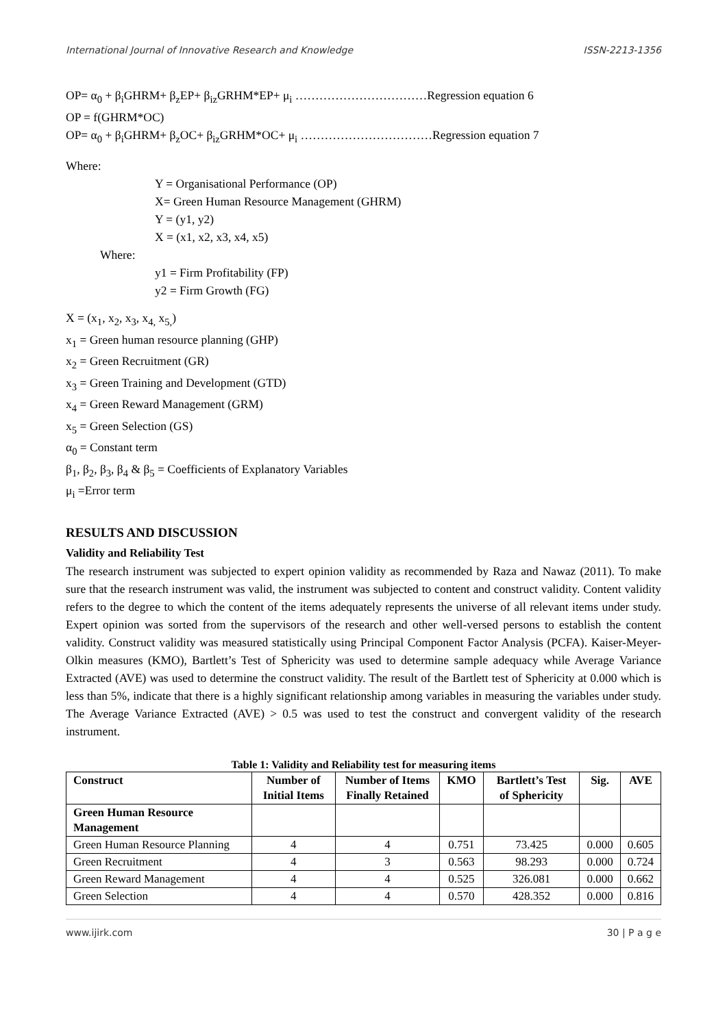International Journal of Innovative Research and Knowledge ISSN-2213-1356
OP= α<sub>0</sub> + β<sub>i</sub>GHRM+ β<sub>z</sub>EP+ β<sub>iz</sub>GRHM*EP+ μ<sub>i</sub> ……………………………Regression equation 6
OP = f(GHRM*OC)
OP= α<sub>0</sub> + β<sub>i</sub>GHRM+ β<sub>z</sub>OC+ β<sub>iz</sub>GRHM*OC+ μ<sub>i</sub> ……………………………Regression equation 7
Where:
Y = Organisational Performance (OP)
X= Green Human Resource Management (GHRM)
Y = (y1, y2)
X = (x1, x2, x3, x4, x5)
Where:
y1 = Firm Profitability (FP)
y2 = Firm Growth (FG)
X = (x<sub>1</sub>, x<sub>2</sub>, x<sub>3</sub>, x<sub>4,</sub> x<sub>5,</sub>)
x<sub>1</sub> = Green human resource planning (GHP)
x<sub>2</sub> = Green Recruitment (GR)
x<sub>3</sub> = Green Training and Development (GTD)
x<sub>4</sub> = Green Reward Management (GRM)
x<sub>5</sub> = Green Selection (GS)
α<sub>0</sub> = Constant term
β<sub>1</sub>, β<sub>2</sub>, β<sub>3</sub>, β<sub>4</sub> & β<sub>5</sub> = Coefficients of Explanatory Variables
μ<sub>i</sub> =Error term
RESULTS AND DISCUSSION
Validity and Reliability Test
The research instrument was subjected to expert opinion validity as recommended by Raza and Nawaz (2011). To make sure that the research instrument was valid, the instrument was subjected to content and construct validity. Content validity refers to the degree to which the content of the items adequately represents the universe of all relevant items under study. Expert opinion was sorted from the supervisors of the research and other well-versed persons to establish the content validity. Construct validity was measured statistically using Principal Component Factor Analysis (PCFA). Kaiser-Meyer-Olkin measures (KMO), Bartlett’s Test of Sphericity was used to determine sample adequacy while Average Variance Extracted (AVE) was used to determine the construct validity. The result of the Bartlett test of Sphericity at 0.000 which is less than 5%, indicate that there is a highly significant relationship among variables in measuring the variables under study. The Average Variance Extracted (AVE) > 0.5 was used to test the construct and convergent validity of the research instrument.
Table 1: Validity and Reliability test for measuring items
| Construct | Number of Initial Items | Number of Items Finally Retained | KMO | Bartlett’s Test of Sphericity | Sig. | AVE |
| --- | --- | --- | --- | --- | --- | --- |
| Green Human Resource Management | | | | | | |
| Green Human Resource Planning | 4 | 4 | 0.751 | 73.425 | 0.000 | 0.605 |
| Green Recruitment | 4 | 3 | 0.563 | 98.293 | 0.000 | 0.724 |
| Green Reward Management | 4 | 4 | 0.525 | 326.081 | 0.000 | 0.662 |
| Green Selection | 4 | 4 | 0.570 | 428.352 | 0.000 | 0.816 |
www.ijirk.com 30 | P a g e